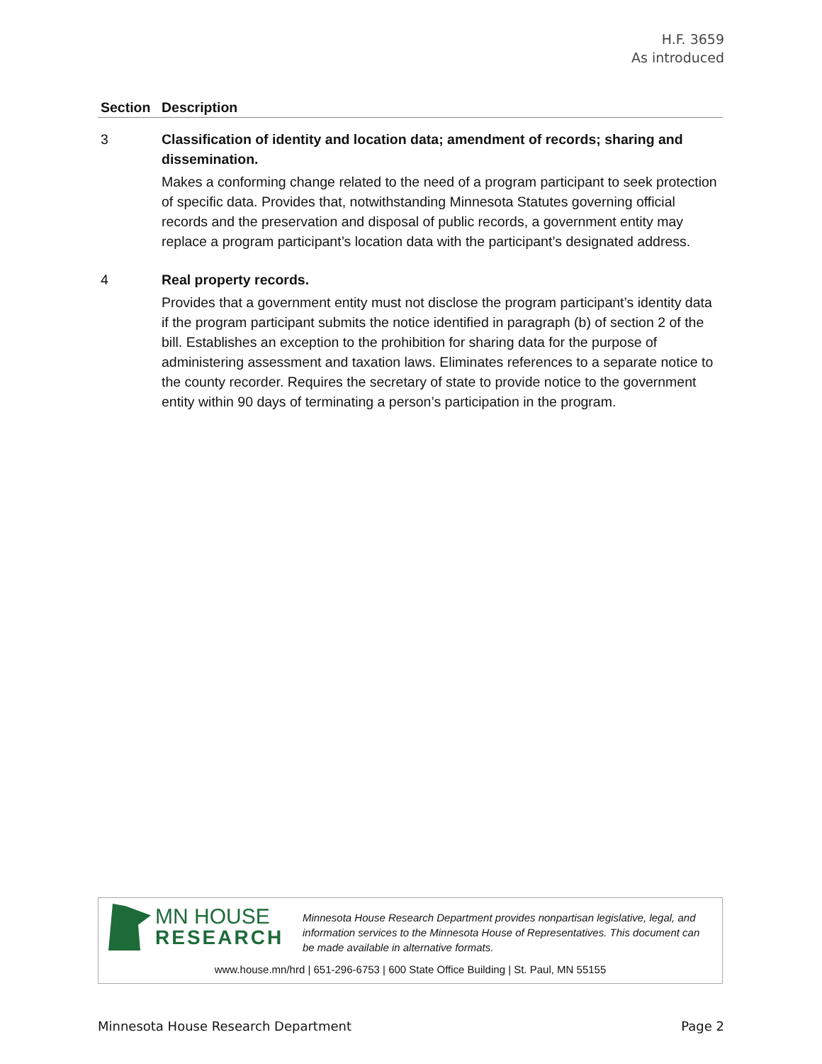H.F. 3659
As introduced
| Section | Description |
| --- | --- |
| 3 | Classification of identity and location data; amendment of records; sharing and dissemination. Makes a conforming change related to the need of a program participant to seek protection of specific data. Provides that, notwithstanding Minnesota Statutes governing official records and the preservation and disposal of public records, a government entity may replace a program participant’s location data with the participant’s designated address. |
| 4 | Real property records. Provides that a government entity must not disclose the program participant’s identity data if the program participant submits the notice identified in paragraph (b) of section 2 of the bill. Establishes an exception to the prohibition for sharing data for the purpose of administering assessment and taxation laws. Eliminates references to a separate notice to the county recorder. Requires the secretary of state to provide notice to the government entity within 90 days of terminating a person’s participation in the program. |
MN HOUSE
RESEARCH
Minnesota House Research Department provides nonpartisan legislative, legal, and information services to the Minnesota House of Representatives. This document can be made available in alternative formats.
www.house.mn/hrd | 651-296-6753 | 600 State Office Building | St. Paul, MN 55155
Minnesota House Research Department Page 2